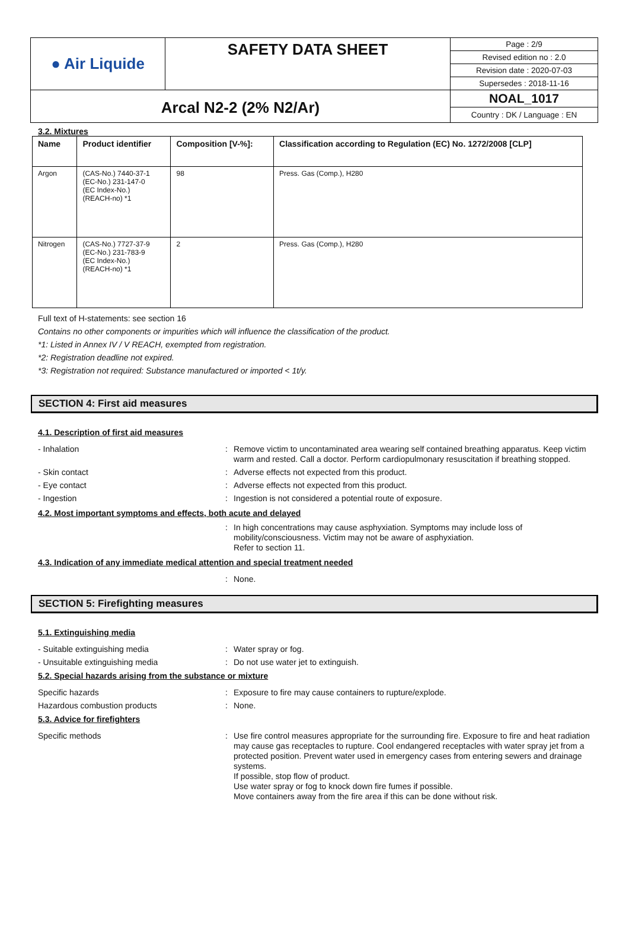| ● Air Liquide | SAFETY DATA SHEET | Page : 2/9 |
| | | Revised edition no : 2.0 |
| | | Revision date : 2020-07-03 |
| | | Supersedes : 2018-11-16 |
| Arcal N2-2 (2% N2/Ar) | | NOAL_1017 |
| | | Country : DK / Language : EN |
3.2. Mixtures
| Name | Product identifier | Composition [V-%]: | Classification according to Regulation (EC) No. 1272/2008 [CLP] |
| --- | --- | --- | --- |
| Argon | (CAS-No.) 7440-37-1 (EC-No.) 231-147-0 (EC Index-No.) (REACH-no) *1 | 98 | Press. Gas (Comp.), H280 |
| Nitrogen | (CAS-No.) 7727-37-9 (EC-No.) 231-783-9 (EC Index-No.) (REACH-no) *1 | 2 | Press. Gas (Comp.), H280 |
Full text of H-statements: see section 16
Contains no other components or impurities which will influence the classification of the product.
*1: Listed in Annex IV / V REACH, exempted from registration.
*2: Registration deadline not expired.
*3: Registration not required: Substance manufactured or imported < 1t/y.
SECTION 4: First aid measures
4.1. Description of first aid measures
- Inhalation: Remove victim to uncontaminated area wearing self contained breathing apparatus. Keep victim warm and rested. Call a doctor. Perform cardiopulmonary resuscitation if breathing stopped.
- Skin contact: Adverse effects not expected from this product.
- Eye contact: Adverse effects not expected from this product.
- Ingestion: Ingestion is not considered a potential route of exposure.
4.2. Most important symptoms and effects, both acute and delayed
: In high concentrations may cause asphyxiation. Symptoms may include loss of mobility/consciousness. Victim may not be aware of asphyxiation.
Refer to section 11.
4.3. Indication of any immediate medical attention and special treatment needed
: None.
SECTION 5: Firefighting measures
5.1. Extinguishing media
- Suitable extinguishing media: Water spray or fog.
- Unsuitable extinguishing media: Do not use water jet to extinguish.
5.2. Special hazards arising from the substance or mixture
Specific hazards: Exposure to fire may cause containers to rupture/explode.
Hazardous combustion products: None.
5.3. Advice for firefighters
Specific methods: Use fire control measures appropriate for the surrounding fire. Exposure to fire and heat radiation may cause gas receptacles to rupture. Cool endangered receptacles with water spray jet from a protected position. Prevent water used in emergency cases from entering sewers and drainage systems.
If possible, stop flow of product.
Use water spray or fog to knock down fire fumes if possible.
Move containers away from the fire area if this can be done without risk.